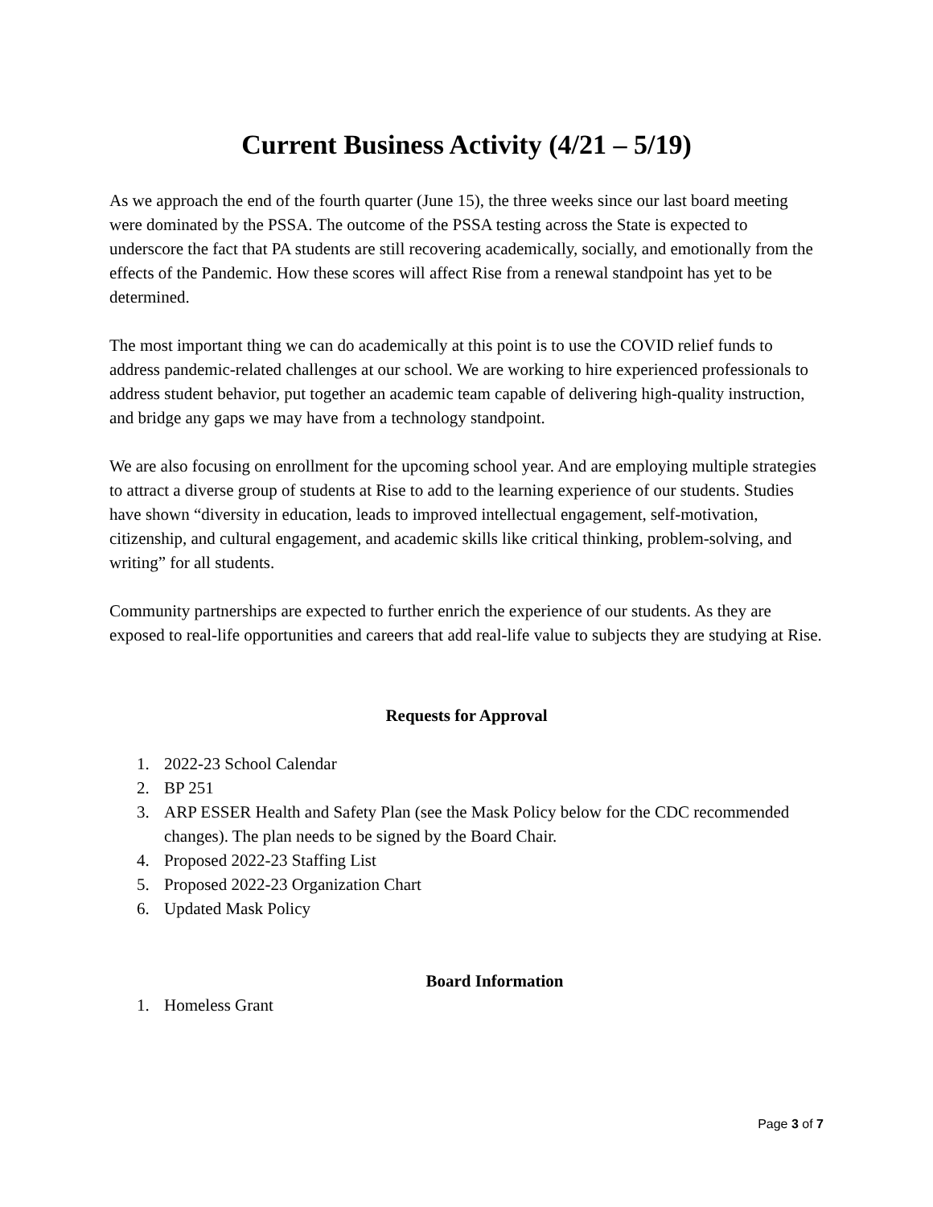Current Business Activity (4/21 – 5/19)
As we approach the end of the fourth quarter (June 15), the three weeks since our last board meeting were dominated by the PSSA. The outcome of the PSSA testing across the State is expected to underscore the fact that PA students are still recovering academically, socially, and emotionally from the effects of the Pandemic. How these scores will affect Rise from a renewal standpoint has yet to be determined.
The most important thing we can do academically at this point is to use the COVID relief funds to address pandemic-related challenges at our school. We are working to hire experienced professionals to address student behavior, put together an academic team capable of delivering high-quality instruction, and bridge any gaps we may have from a technology standpoint.
We are also focusing on enrollment for the upcoming school year. And are employing multiple strategies to attract a diverse group of students at Rise to add to the learning experience of our students. Studies have shown “diversity in education, leads to improved intellectual engagement, self-motivation, citizenship, and cultural engagement, and academic skills like critical thinking, problem-solving, and writing” for all students.
Community partnerships are expected to further enrich the experience of our students. As they are exposed to real-life opportunities and careers that add real-life value to subjects they are studying at Rise.
Requests for Approval
1. 2022-23 School Calendar
2. BP 251
3. ARP ESSER Health and Safety Plan (see the Mask Policy below for the CDC recommended changes). The plan needs to be signed by the Board Chair.
4. Proposed 2022-23 Staffing List
5. Proposed 2022-23 Organization Chart
6. Updated Mask Policy
Board Information
1. Homeless Grant
Page 3 of 7